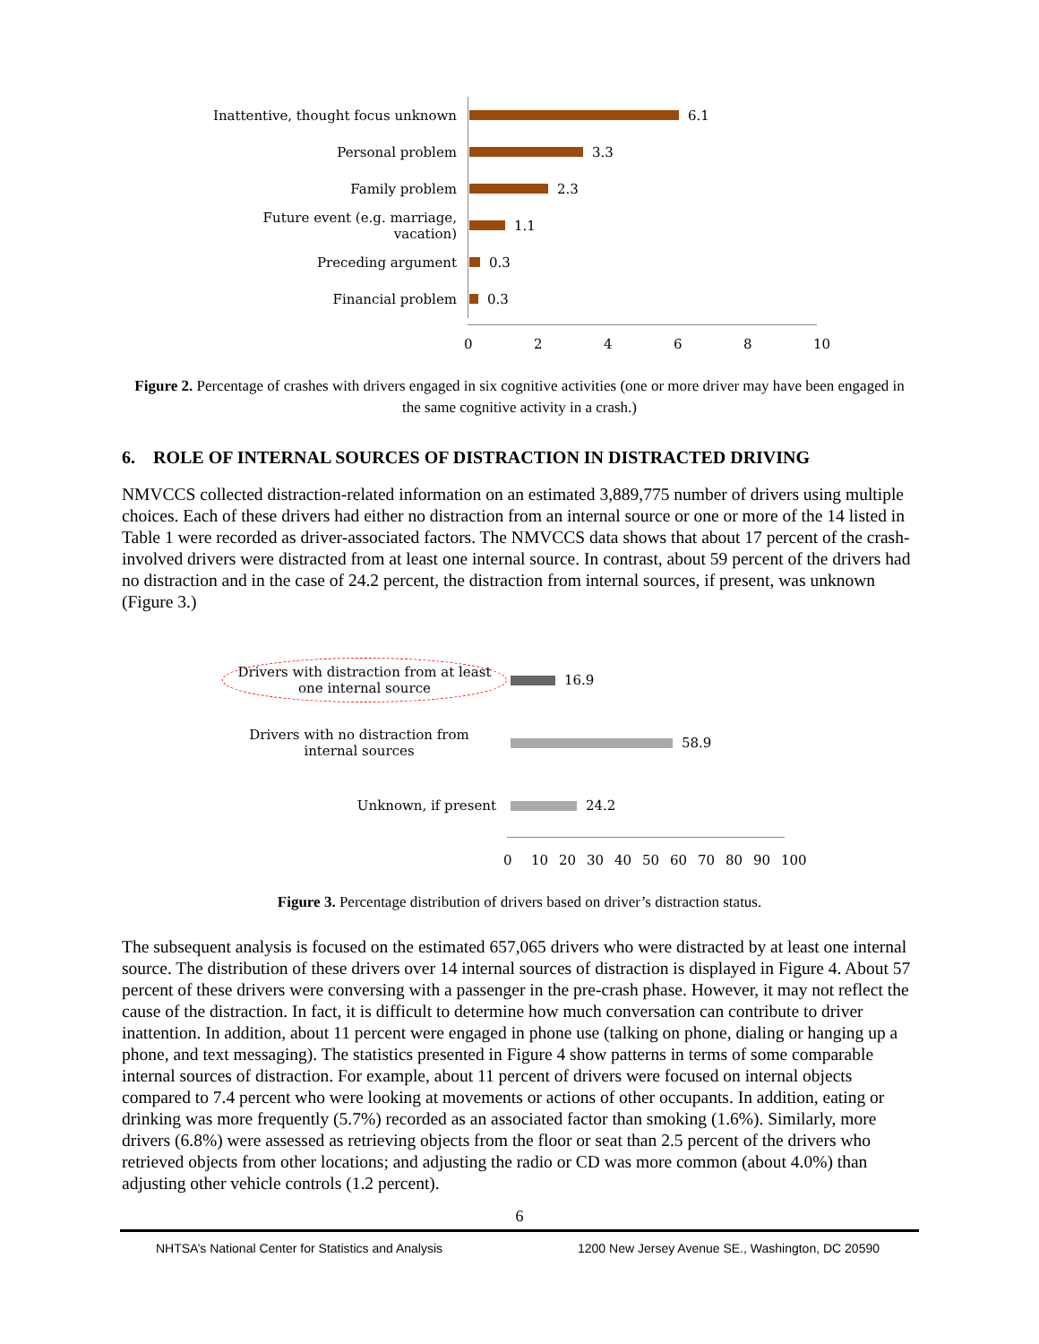Inattentive, thought focus unknown
6.1
Personal problem
3.3
Family problem
2.3
Future event (e.g. marriage, vacation)
1.1
Preceding argument
0.3
Financial problem
0.3
02468 10
Figure 2. Percentage of crashes with drivers engaged in six cognitive activities (one or more driver may have been engaged in the same cognitive activity in a crash.)
6. ROLE OF INTERNAL SOURCES OF DISTRACTION IN DISTRACTED DRIVING
NMVCCS collected distraction-related information on an estimated 3,889,775 number of drivers using multiple choices. Each of these drivers had either no distraction from an internal source or one or more of the 14 listed in Table 1 were recorded as driver-associated factors. The NMVCCS data shows that about 17 percent of the crash-involved drivers were distracted from at least one internal source. In contrast, about 59 percent of the drivers had no distraction and in the case of 24.2 percent, the distraction from internal sources, if present, was unknown (Figure 3.)
Drivers with distraction from at least one internal source
16.9
Drivers with no distraction from internal sources
58.9
Unknown, if present
24.2
0 10 20 30 40 50 60 70 80 90 100
Figure 3. Percentage distribution of drivers based on driver’s distraction status.
The subsequent analysis is focused on the estimated 657,065 drivers who were distracted by at least one internal source. The distribution of these drivers over 14 internal sources of distraction is displayed in Figure 4. About 57 percent of these drivers were conversing with a passenger in the pre-crash phase. However, it may not reflect the cause of the distraction. In fact, it is difficult to determine how much conversation can contribute to driver inattention. In addition, about 11 percent were engaged in phone use (talking on phone, dialing or hanging up a phone, and text messaging). The statistics presented in Figure 4 show patterns in terms of some comparable internal sources of distraction. For example, about 11 percent of drivers were focused on internal objects compared to 7.4 percent who were looking at movements or actions of other occupants. In addition, eating or drinking was more frequently (5.7%) recorded as an associated factor than smoking (1.6%). Similarly, more drivers (6.8%) were assessed as retrieving objects from the floor or seat than 2.5 percent of the drivers who retrieved objects from other locations; and adjusting the radio or CD was more common (about 4.0%) than adjusting other vehicle controls (1.2 percent).
6
NHTSA’s National Center for Statistics and Analysis 1200 New Jersey Avenue SE., Washington, DC 20590